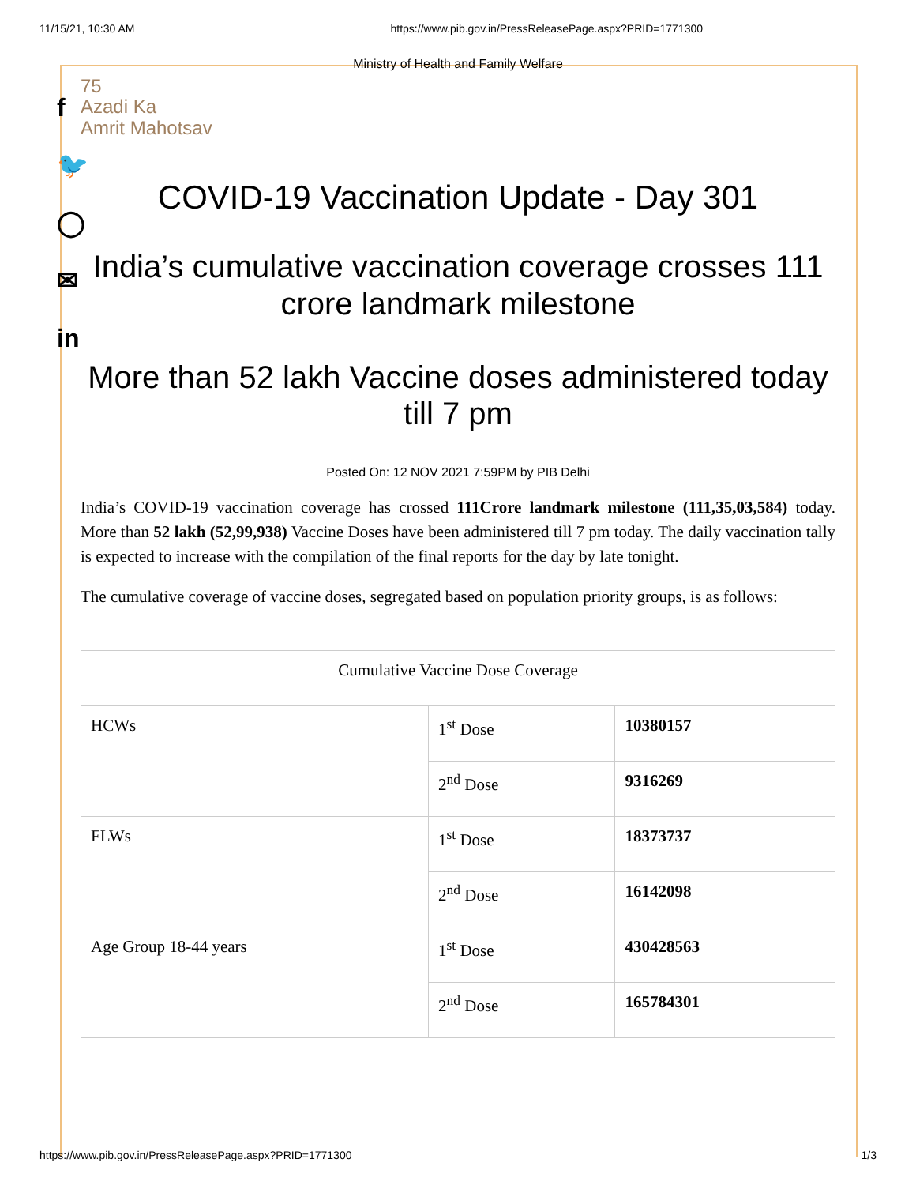11/15/21, 10:30 AM https://www.pib.gov.in/PressReleasePage.aspx?PRID=1771300
f
🐦
◯
✉
in
Ministry of Health and Family Welfare
75
Azadi Ka
Amrit Mahotsav
COVID-19 Vaccination Update - Day 301
India’s cumulative vaccination coverage crosses 111 crore landmark milestone
More than 52 lakh Vaccine doses administered today till 7 pm
Posted On: 12 NOV 2021 7:59PM by PIB Delhi
India’s COVID-19 vaccination coverage has crossed 111Crore landmark milestone (111,35,03,584) today. More than 52 lakh (52,99,938) Vaccine Doses have been administered till 7 pm today. The daily vaccination tally is expected to increase with the compilation of the final reports for the day by late tonight.
The cumulative coverage of vaccine doses, segregated based on population priority groups, is as follows:
| Cumulative Vaccine Dose Coverage | | |
| HCWs | 1<sup>st</sup> Dose | 10380157 |
| | 2<sup>nd</sup> Dose | 9316269 |
| FLWs | 1<sup>st</sup> Dose | 18373737 |
| | 2<sup>nd</sup> Dose | 16142098 |
| Age Group 18-44 years | 1<sup>st</sup> Dose | 430428563 |
| | 2<sup>nd</sup> Dose | 165784301 |
https://www.pib.gov.in/PressReleasePage.aspx?PRID=1771300 1/3